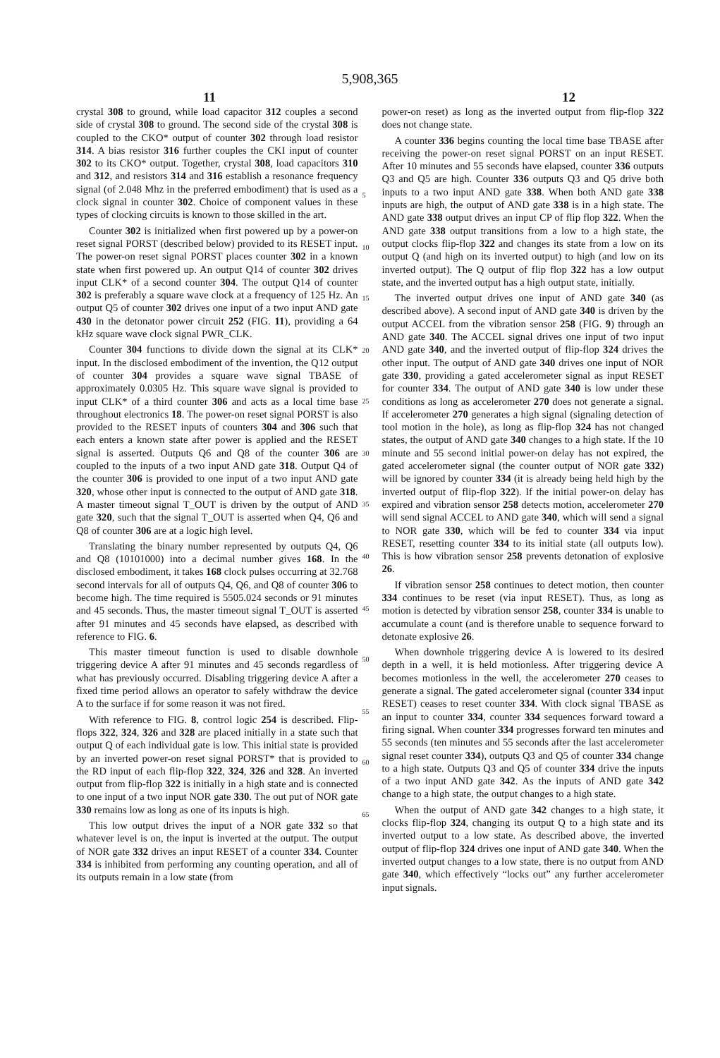5,908,365
11 12
crystal 308 to ground, while load capacitor 312 couples a second side of crystal 308 to ground. The second side of the crystal 308 is coupled to the CKO* output of counter 302 through load resistor 314. A bias resistor 316 further couples the CKI input of counter 302 to its CKO* output. Together, crystal 308, load capacitors 310 and 312, and resistors 314 and 316 establish a resonance frequency signal (of 2.048 Mhz in the preferred embodiment) that is used as a clock signal in counter 302. Choice of component values in these types of clocking circuits is known to those skilled in the art.
Counter 302 is initialized when first powered up by a power-on reset signal PORST (described below) provided to its RESET input. The power-on reset signal PORST places counter 302 in a known state when first powered up. An output Q14 of counter 302 drives input CLK* of a second counter 304. The output Q14 of counter 302 is preferably a square wave clock at a frequency of 125 Hz. An output Q5 of counter 302 drives one input of a two input AND gate 430 in the detonator power circuit 252 (FIG. 11), providing a 64 kHz square wave clock signal PWR_CLK.
Counter 304 functions to divide down the signal at its CLK* input. In the disclosed embodiment of the invention, the Q12 output of counter 304 provides a square wave signal TBASE of approximately 0.0305 Hz. This square wave signal is provided to input CLK* of a third counter 306 and acts as a local time base throughout electronics 18. The power-on reset signal PORST is also provided to the RESET inputs of counters 304 and 306 such that each enters a known state after power is applied and the RESET signal is asserted. Outputs Q6 and Q8 of the counter 306 are coupled to the inputs of a two input AND gate 318. Output Q4 of the counter 306 is provided to one input of a two input AND gate 320, whose other input is connected to the output of AND gate 318. A master timeout signal T_OUT is driven by the output of AND gate 320, such that the signal T_OUT is asserted when Q4, Q6 and Q8 of counter 306 are at a logic high level.
Translating the binary number represented by outputs Q4, Q6 and Q8 (10101000) into a decimal number gives 168. In the disclosed embodiment, it takes 168 clock pulses occurring at 32.768 second intervals for all of outputs Q4, Q6, and Q8 of counter 306 to become high. The time required is 5505.024 seconds or 91 minutes and 45 seconds. Thus, the master timeout signal T_OUT is asserted after 91 minutes and 45 seconds have elapsed, as described with reference to FIG. 6.
This master timeout function is used to disable downhole triggering device A after 91 minutes and 45 seconds regardless of what has previously occurred. Disabling triggering device A after a fixed time period allows an operator to safely withdraw the device A to the surface if for some reason it was not fired.
With reference to FIG. 8, control logic 254 is described. Flip-flops 322, 324, 326 and 328 are placed initially in a state such that output Q of each individual gate is low. This initial state is provided by an inverted power-on reset signal PORST* that is provided to the RD input of each flip-flop 322, 324, 326 and 328. An inverted output from flip-flop 322 is initially in a high state and is connected to one input of a two input NOR gate 330. The out put of NOR gate 330 remains low as long as one of its inputs is high.
This low output drives the input of a NOR gate 332 so that whatever level is on, the input is inverted at the output. The output of NOR gate 332 drives an input RESET of a counter 334. Counter 334 is inhibited from performing any counting operation, and all of its outputs remain in a low state (from
5
10
15
20
25
30
35
40
45
50
55
60
65
power-on reset) as long as the inverted output from flip-flop 322 does not change state.
A counter 336 begins counting the local time base TBASE after receiving the power-on reset signal PORST on an input RESET. After 10 minutes and 55 seconds have elapsed, counter 336 outputs Q3 and Q5 are high. Counter 336 outputs Q3 and Q5 drive both inputs to a two input AND gate 338. When both AND gate 338 inputs are high, the output of AND gate 338 is in a high state. The AND gate 338 output drives an input CP of flip flop 322. When the AND gate 338 output transitions from a low to a high state, the output clocks flip-flop 322 and changes its state from a low on its output Q (and high on its inverted output) to high (and low on its inverted output). The Q output of flip flop 322 has a low output state, and the inverted output has a high output state, initially.
The inverted output drives one input of AND gate 340 (as described above). A second input of AND gate 340 is driven by the output ACCEL from the vibration sensor 258 (FIG. 9) through an AND gate 340. The ACCEL signal drives one input of two input AND gate 340, and the inverted output of flip-flop 324 drives the other input. The output of AND gate 340 drives one input of NOR gate 330, providing a gated accelerometer signal as input RESET for counter 334. The output of AND gate 340 is low under these conditions as long as accelerometer 270 does not generate a signal. If accelerometer 270 generates a high signal (signaling detection of tool motion in the hole), as long as flip-flop 324 has not changed states, the output of AND gate 340 changes to a high state. If the 10 minute and 55 second initial power-on delay has not expired, the gated accelerometer signal (the counter output of NOR gate 332) will be ignored by counter 334 (it is already being held high by the inverted output of flip-flop 322). If the initial power-on delay has expired and vibration sensor 258 detects motion, accelerometer 270 will send signal ACCEL to AND gate 340, which will send a signal to NOR gate 330, which will be fed to counter 334 via input RESET, resetting counter 334 to its initial state (all outputs low). This is how vibration sensor 258 prevents detonation of explosive 26.
If vibration sensor 258 continues to detect motion, then counter 334 continues to be reset (via input RESET). Thus, as long as motion is detected by vibration sensor 258, counter 334 is unable to accumulate a count (and is therefore unable to sequence forward to detonate explosive 26.
When downhole triggering device A is lowered to its desired depth in a well, it is held motionless. After triggering device A becomes motionless in the well, the accelerometer 270 ceases to generate a signal. The gated accelerometer signal (counter 334 input RESET) ceases to reset counter 334. With clock signal TBASE as an input to counter 334, counter 334 sequences forward toward a firing signal. When counter 334 progresses forward ten minutes and 55 seconds (ten minutes and 55 seconds after the last accelerometer signal reset counter 334), outputs Q3 and Q5 of counter 334 change to a high state. Outputs Q3 and Q5 of counter 334 drive the inputs of a two input AND gate 342. As the inputs of AND gate 342 change to a high state, the output changes to a high state.
When the output of AND gate 342 changes to a high state, it clocks flip-flop 324, changing its output Q to a high state and its inverted output to a low state. As described above, the inverted output of flip-flop 324 drives one input of AND gate 340. When the inverted output changes to a low state, there is no output from AND gate 340, which effectively “locks out” any further accelerometer input signals.